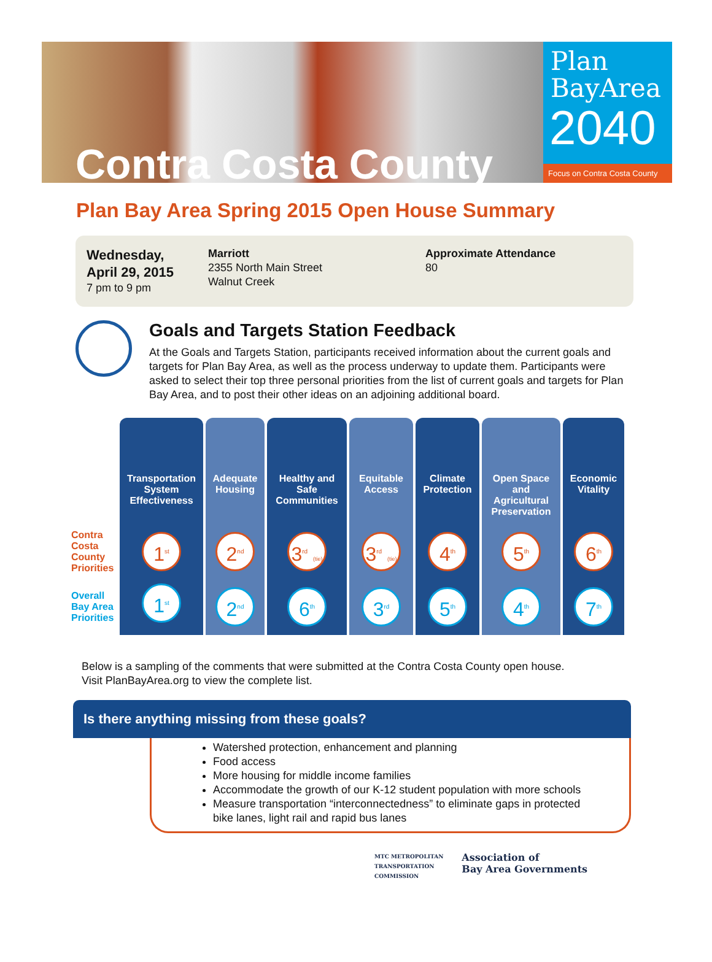Contra Costa County
Plan
BayArea
2040
Focus on Contra Costa County
Plan Bay Area Spring 2015 Open House Summary
Wednesday,
April 29, 2015
7 pm to 9 pm
Marriott
2355 North Main Street
Walnut Creek
Approximate Attendance
80
Goals and Targets Station Feedback
At the Goals and Targets Station, participants received information about the current goals and targets for Plan Bay Area, as well as the process underway to update them. Participants were asked to select their top three personal priorities from the list of current goals and targets for Plan Bay Area, and to post their other ideas on an adjoining additional board.
| | Transportation System Effectiveness | Adequate Housing | Healthy and Safe Communities | Equitable Access | Climate Protection | Open Space and Agricultural Preservation | Economic Vitality |
| --- | --- | --- | --- | --- | --- | --- | --- |
| Contra Costa County Priorities | 1<sup>st</sup> | 2<sup>nd</sup> | 3<sup>rd</sup> (tie) | 3<sup>rd</sup> (tie) | 4<sup>th</sup> | 5<sup>th</sup> | 6<sup>th</sup> |
| Overall Bay Area Priorities | 1<sup>st</sup> | 2<sup>nd</sup> | 6<sup>th</sup> | 3<sup>rd</sup> | 5<sup>th</sup> | 4<sup>th</sup> | 7<sup>th</sup> |
Below is a sampling of the comments that were submitted at the Contra Costa County open house.
Visit PlanBayArea.org to view the complete list.
Is there anything missing from these goals?
Watershed protection, enhancement and planning
Food access
More housing for middle income families
Accommodate the growth of our K-12 student population with more schools
Measure transportation “interconnectedness” to eliminate gaps in protected bike lanes, light rail and rapid bus lanes
MTC METROPOLITAN
TRANSPORTATION
COMMISSION
Association of
Bay Area Governments